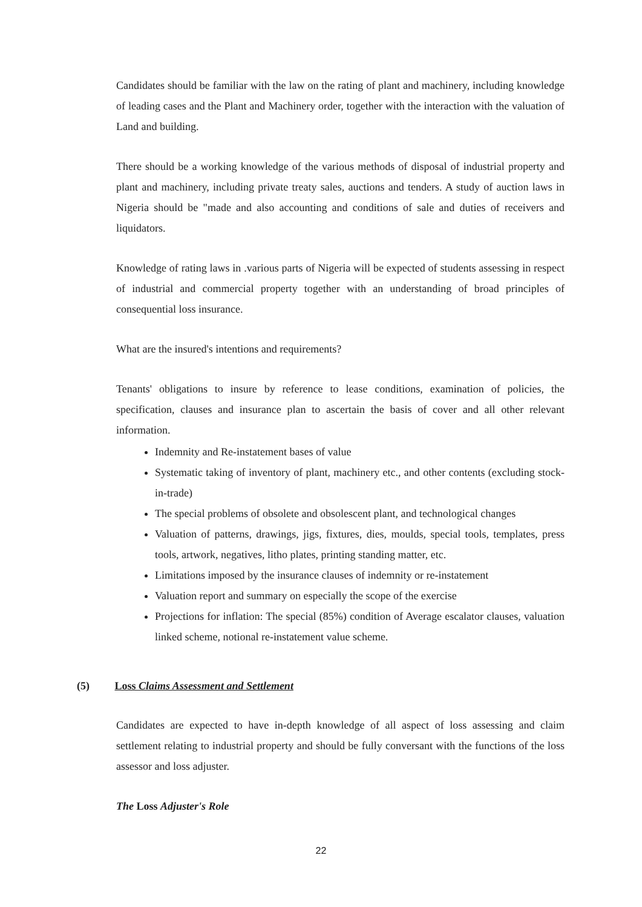Candidates should be familiar with the law on the rating of plant and machinery, including knowledge of leading cases and the Plant and Machinery order, together with the interaction with the valuation of Land and building.
There should be a working knowledge of the various methods of disposal of industrial property and plant and machinery, including private treaty sales, auctions and tenders. A study of auction laws in Nigeria should be "made and also accounting and conditions of sale and duties of receivers and liquidators.
Knowledge of rating laws in .various parts of Nigeria will be expected of students assessing in respect of industrial and commercial property together with an understanding of broad principles of consequential loss insurance.
What are the insured's intentions and requirements?
Tenants' obligations to insure by reference to lease conditions, examination of policies, the specification, clauses and insurance plan to ascertain the basis of cover and all other relevant information.
Indemnity and Re-instatement bases of value
Systematic taking of inventory of plant, machinery etc., and other contents (excluding stock-in-trade)
The special problems of obsolete and obsolescent plant, and technological changes
Valuation of patterns, drawings, jigs, fixtures, dies, moulds, special tools, templates, press tools, artwork, negatives, litho plates, printing standing matter, etc.
Limitations imposed by the insurance clauses of indemnity or re-instatement
Valuation report and summary on especially the scope of the exercise
Projections for inflation: The special (85%) condition of Average escalator clauses, valuation linked scheme, notional re-instatement value scheme.
(5) Loss Claims Assessment and Settlement
Candidates are expected to have in-depth knowledge of all aspect of loss assessing and claim settlement relating to industrial property and should be fully conversant with the functions of the loss assessor and loss adjuster.
The Loss Adjuster's Role
22